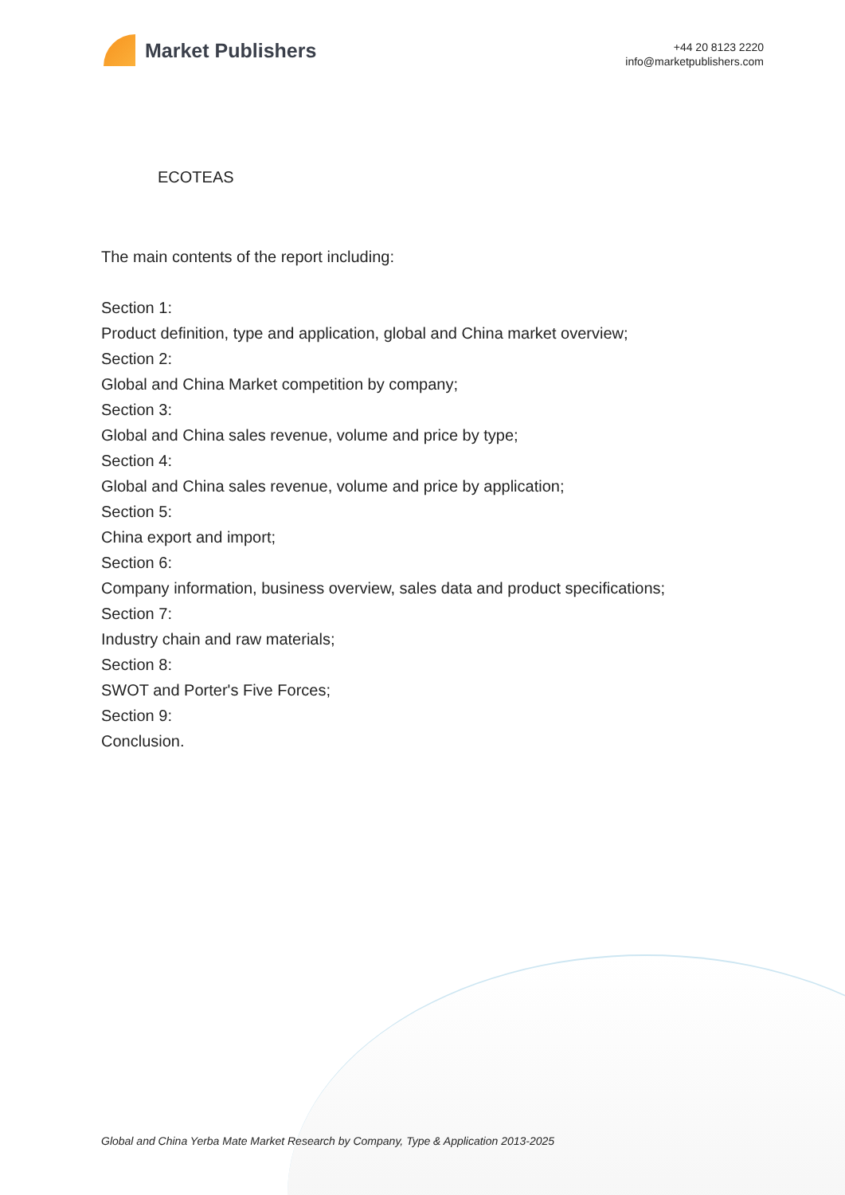Market Publishers
+44 20 8123 2220
info@marketpublishers.com
ECOTEAS
The main contents of the report including:
Section 1:
Product definition, type and application, global and China market overview;
Section 2:
Global and China Market competition by company;
Section 3:
Global and China sales revenue, volume and price by type;
Section 4:
Global and China sales revenue, volume and price by application;
Section 5:
China export and import;
Section 6:
Company information, business overview, sales data and product specifications;
Section 7:
Industry chain and raw materials;
Section 8:
SWOT and Porter's Five Forces;
Section 9:
Conclusion.
Global and China Yerba Mate Market Research by Company, Type & Application 2013-2025